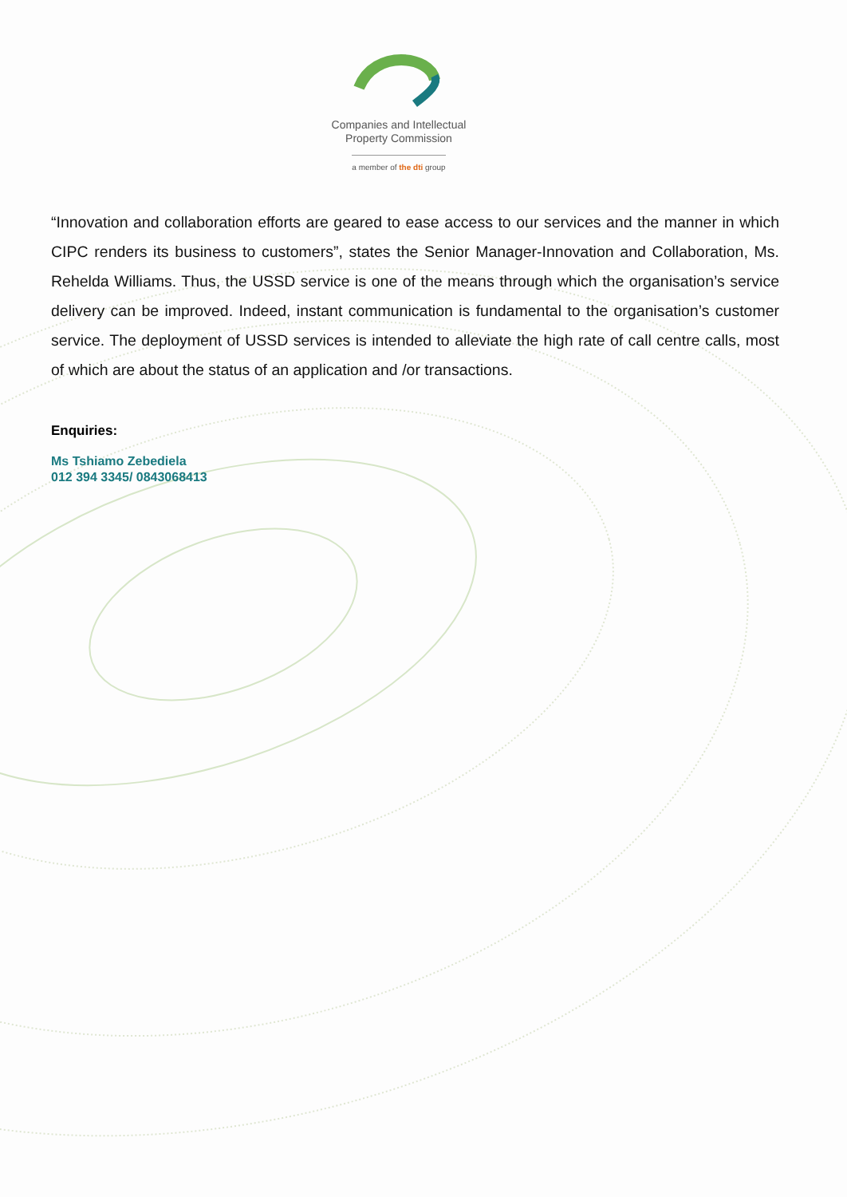Companies and Intellectual
Property Commission
a member of the dti group
“Innovation and collaboration efforts are geared to ease access to our services and the manner in which CIPC renders its business to customers”, states the Senior Manager-Innovation and Collaboration, Ms. Rehelda Williams. Thus, the USSD service is one of the means through which the organisation’s service delivery can be improved. Indeed, instant communication is fundamental to the organisation’s customer service. The deployment of USSD services is intended to alleviate the high rate of call centre calls, most of which are about the status of an application and /or transactions.
Enquiries:
Ms Tshiamo Zebediela
012 394 3345/ 0843068413